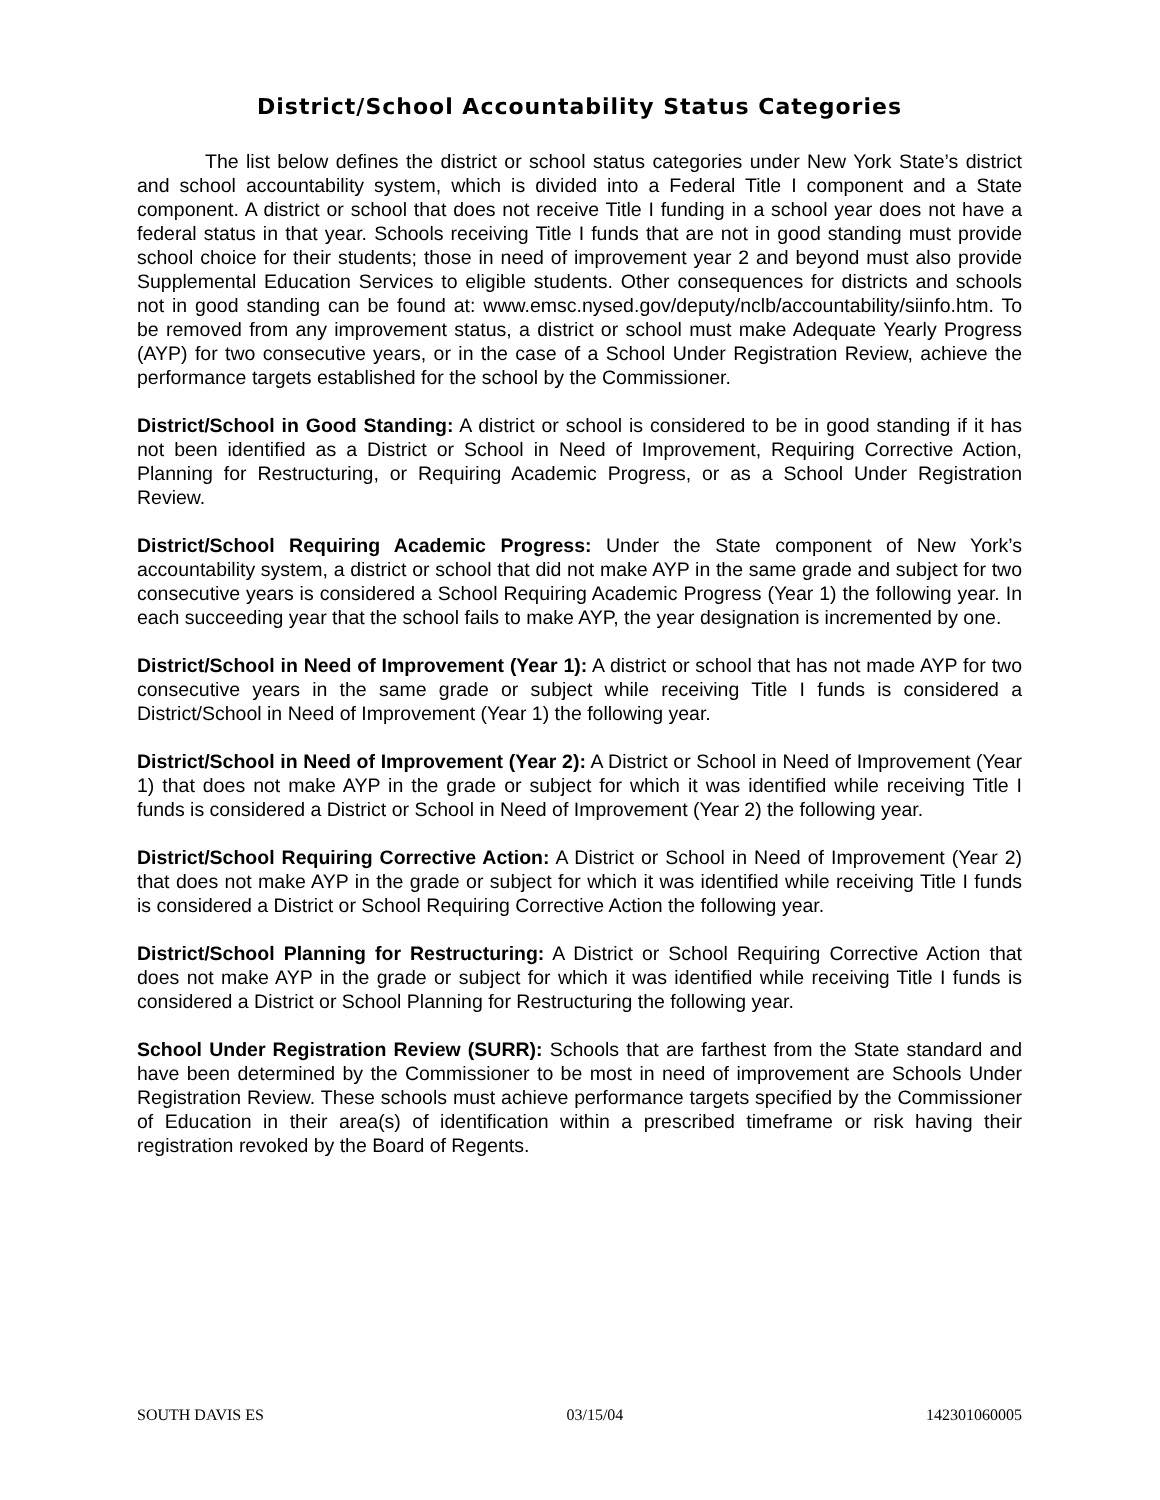District/School Accountability Status Categories
The list below defines the district or school status categories under New York State’s district and school accountability system, which is divided into a Federal Title I component and a State component. A district or school that does not receive Title I funding in a school year does not have a federal status in that year. Schools receiving Title I funds that are not in good standing must provide school choice for their students; those in need of improvement year 2 and beyond must also provide Supplemental Education Services to eligible students. Other consequences for districts and schools not in good standing can be found at: www.emsc.nysed.gov/deputy/nclb/accountability/siinfo.htm. To be removed from any improvement status, a district or school must make Adequate Yearly Progress (AYP) for two consecutive years, or in the case of a School Under Registration Review, achieve the performance targets established for the school by the Commissioner.
District/School in Good Standing: A district or school is considered to be in good standing if it has not been identified as a District or School in Need of Improvement, Requiring Corrective Action, Planning for Restructuring, or Requiring Academic Progress, or as a School Under Registration Review.
District/School Requiring Academic Progress: Under the State component of New York’s accountability system, a district or school that did not make AYP in the same grade and subject for two consecutive years is considered a School Requiring Academic Progress (Year 1) the following year. In each succeeding year that the school fails to make AYP, the year designation is incremented by one.
District/School in Need of Improvement (Year 1): A district or school that has not made AYP for two consecutive years in the same grade or subject while receiving Title I funds is considered a District/School in Need of Improvement (Year 1) the following year.
District/School in Need of Improvement (Year 2): A District or School in Need of Improvement (Year 1) that does not make AYP in the grade or subject for which it was identified while receiving Title I funds is considered a District or School in Need of Improvement (Year 2) the following year.
District/School Requiring Corrective Action: A District or School in Need of Improvement (Year 2) that does not make AYP in the grade or subject for which it was identified while receiving Title I funds is considered a District or School Requiring Corrective Action the following year.
District/School Planning for Restructuring: A District or School Requiring Corrective Action that does not make AYP in the grade or subject for which it was identified while receiving Title I funds is considered a District or School Planning for Restructuring the following year.
School Under Registration Review (SURR): Schools that are farthest from the State standard and have been determined by the Commissioner to be most in need of improvement are Schools Under Registration Review. These schools must achieve performance targets specified by the Commissioner of Education in their area(s) of identification within a prescribed timeframe or risk having their registration revoked by the Board of Regents.
SOUTH DAVIS ES 03/15/04 142301060005